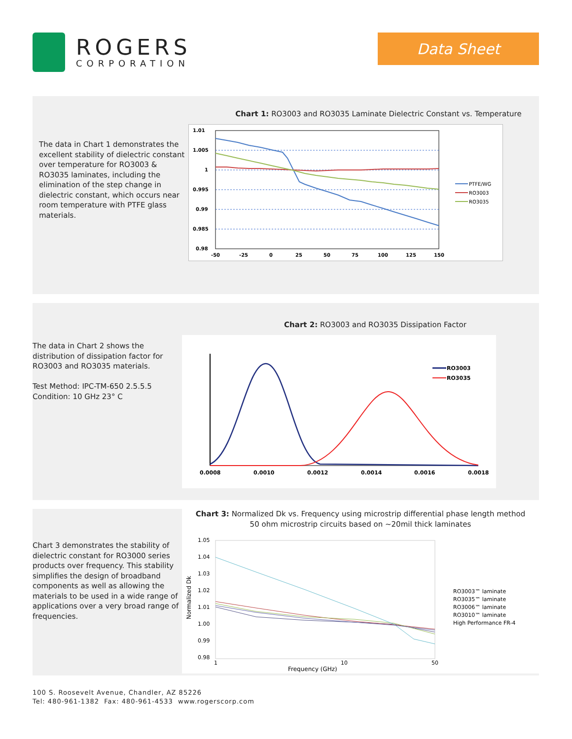ROGERS
CORPORATION
Data Sheet
The data in Chart 1 demonstrates the excellent stability of dielectric constant over temperature for RO3003 & RO3035 laminates, including the elimination of the step change in dielectric constant, which occurs near room temperature with PTFE glass materials.
Chart 1: RO3003 and RO3035 Laminate Dielectric Constant vs. Temperature
1.01
1.005
1
0.995
0.99
0.985
0.98
-50
-25
0
25
50
75
100
125
150
PTFE/WG
RO3003
RO3035
The data in Chart 2 shows the distribution of dissipation factor for RO3003 and RO3035 materials.
Test Method: IPC-TM-650 2.5.5.5
Condition: 10 GHz 23° C
Chart 2: RO3003 and RO3035 Dissipation Factor
RO3003
RO3035
0.0008
0.0010
0.0012
0.0014
0.0016
0.0018
Chart 3 demonstrates the stability of dielectric constant for RO3000 series products over frequency. This stability simplifies the design of broadband components as well as allowing the materials to be used in a wide range of applications over a very broad range of frequencies.
Chart 3: Normalized Dk vs. Frequency using microstrip differential phase length method
50 ohm microstrip circuits based on ~20mil thick laminates
1.05
1.04
1.03
1.02
1.01
1.00
0.99
0.98
Normalized Dk
1
10
50
Frequency (GHz)
RO3003™ laminate
RO3035™ laminate
RO3006™ laminate
RO3010™ laminate
High Performance FR-4
100 S. Roosevelt Avenue, Chandler, AZ 85226
Tel: 480-961-1382 Fax: 480-961-4533 www.rogerscorp.com